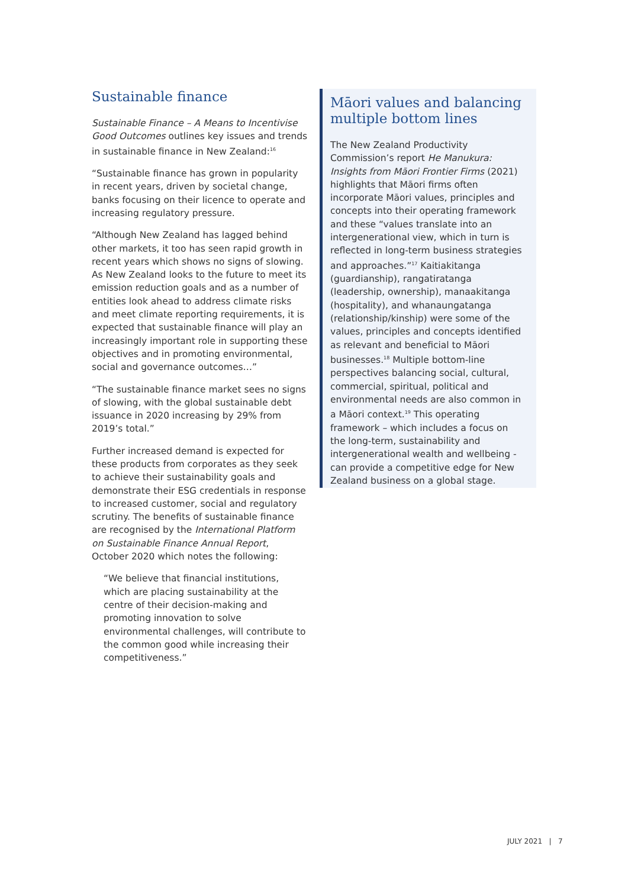Sustainable finance
Sustainable Finance – A Means to Incentivise Good Outcomes outlines key issues and trends in sustainable finance in New Zealand:<sup>16</sup>
“Sustainable finance has grown in popularity in recent years, driven by societal change, banks focusing on their licence to operate and increasing regulatory pressure.
“Although New Zealand has lagged behind other markets, it too has seen rapid growth in recent years which shows no signs of slowing. As New Zealand looks to the future to meet its emission reduction goals and as a number of entities look ahead to address climate risks and meet climate reporting requirements, it is expected that sustainable finance will play an increasingly important role in supporting these objectives and in promoting environmental, social and governance outcomes…”
“The sustainable finance market sees no signs of slowing, with the global sustainable debt issuance in 2020 increasing by 29% from 2019’s total.”
Further increased demand is expected for these products from corporates as they seek to achieve their sustainability goals and demonstrate their ESG credentials in response to increased customer, social and regulatory scrutiny. The benefits of sustainable finance are recognised by the International Platform on Sustainable Finance Annual Report, October 2020 which notes the following:
“We believe that financial institutions, which are placing sustainability at the centre of their decision-making and promoting innovation to solve environmental challenges, will contribute to the common good while increasing their competitiveness.”
Māori values and balancing multiple bottom lines
The New Zealand Productivity Commission’s report He Manukura: Insights from Māori Frontier Firms (2021) highlights that Māori firms often incorporate Māori values, principles and concepts into their operating framework and these “values translate into an intergenerational view, which in turn is reflected in long-term business strategies and approaches.”<sup>17</sup> Kaitiakitanga (guardianship), rangatiratanga (leadership, ownership), manaakitanga (hospitality), and whanaungatanga (relationship/kinship) were some of the values, principles and concepts identified as relevant and beneficial to Māori businesses.<sup>18</sup> Multiple bottom-line perspectives balancing social, cultural, commercial, spiritual, political and environmental needs are also common in a Māori context.<sup>19</sup> This operating framework – which includes a focus on the long-term, sustainability and intergenerational wealth and wellbeing - can provide a competitive edge for New Zealand business on a global stage.
JULY 2021 | 7